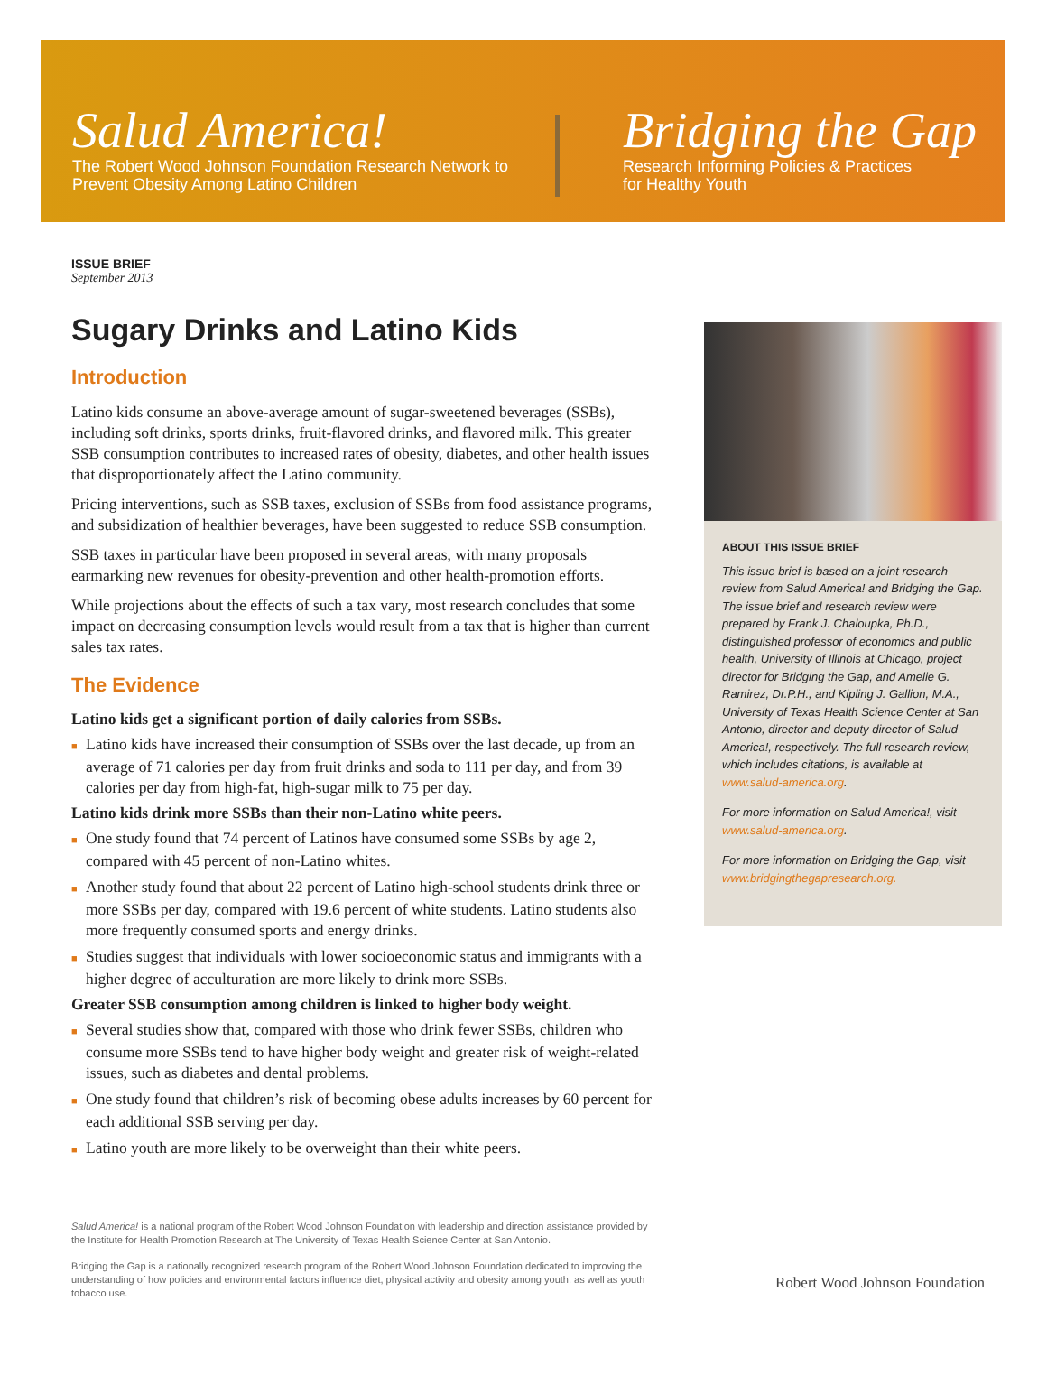Salud America!
The Robert Wood Johnson Foundation Research Network to Prevent Obesity Among Latino Children
Bridging the Gap
Research Informing Policies & Practices
for Healthy Youth
ISSUE BRIEF
September 2013
Sugary Drinks and Latino Kids
Introduction
Latino kids consume an above-average amount of sugar-sweetened beverages (SSBs), including soft drinks, sports drinks, fruit-flavored drinks, and flavored milk. This greater SSB consumption contributes to increased rates of obesity, diabetes, and other health issues that disproportionately affect the Latino community.
Pricing interventions, such as SSB taxes, exclusion of SSBs from food assistance programs, and subsidization of healthier beverages, have been suggested to reduce SSB consumption.
SSB taxes in particular have been proposed in several areas, with many proposals earmarking new revenues for obesity-prevention and other health-promotion efforts.
While projections about the effects of such a tax vary, most research concludes that some impact on decreasing consumption levels would result from a tax that is higher than current sales tax rates.
The Evidence
Latino kids get a significant portion of daily calories from SSBs.
■ Latino kids have increased their consumption of SSBs over the last decade, up from an average of 71 calories per day from fruit drinks and soda to 111 per day, and from 39 calories per day from high-fat, high-sugar milk to 75 per day.
Latino kids drink more SSBs than their non-Latino white peers.
■ One study found that 74 percent of Latinos have consumed some SSBs by age 2, compared with 45 percent of non-Latino whites.
■ Another study found that about 22 percent of Latino high-school students drink three or more SSBs per day, compared with 19.6 percent of white students. Latino students also more frequently consumed sports and energy drinks.
■ Studies suggest that individuals with lower socioeconomic status and immigrants with a higher degree of acculturation are more likely to drink more SSBs.
Greater SSB consumption among children is linked to higher body weight.
■ Several studies show that, compared with those who drink fewer SSBs, children who consume more SSBs tend to have higher body weight and greater risk of weight-related issues, such as diabetes and dental problems.
■ One study found that children’s risk of becoming obese adults increases by 60 percent for each additional SSB serving per day.
■ Latino youth are more likely to be overweight than their white peers.
ABOUT THIS ISSUE BRIEF
This issue brief is based on a joint research review from Salud America! and Bridging the Gap. The issue brief and research review were prepared by Frank J. Chaloupka, Ph.D., distinguished professor of economics and public health, University of Illinois at Chicago, project director for Bridging the Gap, and Amelie G. Ramirez, Dr.P.H., and Kipling J. Gallion, M.A., University of Texas Health Science Center at San Antonio, director and deputy director of Salud America!, respectively. The full research review, which includes citations, is available at www.salud-america.org.
For more information on Salud America!, visit www.salud-america.org.
For more information on Bridging the Gap, visit www.bridgingthegapresearch.org.
Salud America! is a national program of the Robert Wood Johnson Foundation with leadership and direction assistance provided by the Institute for Health Promotion Research at The University of Texas Health Science Center at San Antonio.
Bridging the Gap is a nationally recognized research program of the Robert Wood Johnson Foundation dedicated to improving the understanding of how policies and environmental factors influence diet, physical activity and obesity among youth, as well as youth tobacco use.
Robert Wood Johnson Foundation